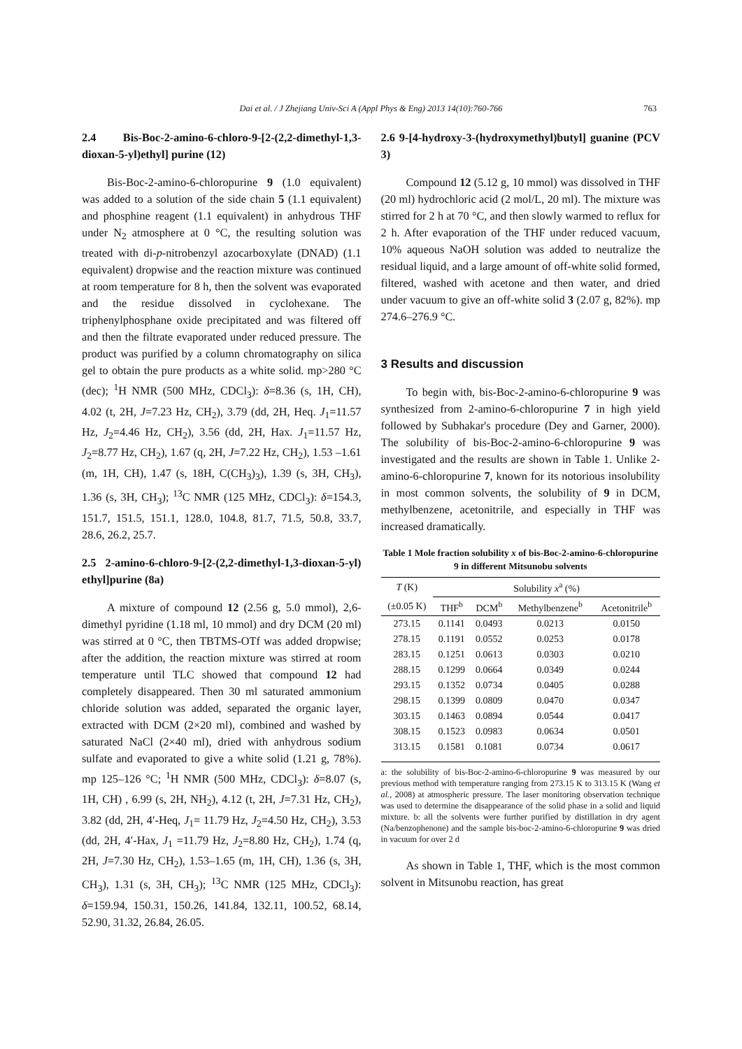Dai et al. / J Zhejiang Univ-Sci A (Appl Phys & Eng) 2013 14(10):760-766 763
2.4 Bis-Boc-2-amino-6-chloro-9-[2-(2,2-dimethyl-1,3-dioxan-5-yl)ethyl] purine (12)
Bis-Boc-2-amino-6-chloropurine 9 (1.0 equivalent) was added to a solution of the side chain 5 (1.1 equivalent) and phosphine reagent (1.1 equivalent) in anhydrous THF under N<sub>2</sub> atmosphere at 0 °C, the resulting solution was treated with di-p-nitrobenzyl azocarboxylate (DNAD) (1.1 equivalent) dropwise and the reaction mixture was continued at room temperature for 8 h, then the solvent was evaporated and the residue dissolved in cyclohexane. The triphenylphosphane oxide precipitated and was filtered off and then the filtrate evaporated under reduced pressure. The product was purified by a column chromatography on silica gel to obtain the pure products as a white solid. mp>280 °C (dec); <sup>1</sup>H NMR (500 MHz, CDCl<sub>3</sub>): δ=8.36 (s, 1H, CH), 4.02 (t, 2H, J=7.23 Hz, CH<sub>2</sub>), 3.79 (dd, 2H, Heq. J<sub>1</sub>=11.57 Hz, J<sub>2</sub>=4.46 Hz, CH<sub>2</sub>), 3.56 (dd, 2H, Hax. J<sub>1</sub>=11.57 Hz, J<sub>2</sub>=8.77 Hz, CH<sub>2</sub>), 1.67 (q, 2H, J=7.22 Hz, CH<sub>2</sub>), 1.53 –1.61 (m, 1H, CH), 1.47 (s, 18H, C(CH<sub>3</sub>)<sub>3</sub>), 1.39 (s, 3H, CH<sub>3</sub>), 1.36 (s, 3H, CH<sub>3</sub>); <sup>13</sup>C NMR (125 MHz, CDCl<sub>3</sub>): δ=154.3, 151.7, 151.5, 151.1, 128.0, 104.8, 81.7, 71.5, 50.8, 33.7, 28.6, 26.2, 25.7.
2.5 2-amino-6-chloro-9-[2-(2,2-dimethyl-1,3-dioxan-5-yl) ethyl]purine (8a)
A mixture of compound 12 (2.56 g, 5.0 mmol), 2,6-dimethyl pyridine (1.18 ml, 10 mmol) and dry DCM (20 ml) was stirred at 0 °C, then TBTMS-OTf was added dropwise; after the addition, the reaction mixture was stirred at room temperature until TLC showed that compound 12 had completely disappeared. Then 30 ml saturated ammonium chloride solution was added, separated the organic layer, extracted with DCM (2×20 ml), combined and washed by saturated NaCl (2×40 ml), dried with anhydrous sodium sulfate and evaporated to give a white solid (1.21 g, 78%). mp 125–126 °C; <sup>1</sup>H NMR (500 MHz, CDCl<sub>3</sub>): δ=8.07 (s, 1H, CH) , 6.99 (s, 2H, NH<sub>2</sub>), 4.12 (t, 2H, J=7.31 Hz, CH<sub>2</sub>), 3.82 (dd, 2H, 4′-Heq, J<sub>1</sub>= 11.79 Hz, J<sub>2</sub>=4.50 Hz, CH<sub>2</sub>), 3.53 (dd, 2H, 4′-Hax, J<sub>1</sub> =11.79 Hz, J<sub>2</sub>=8.80 Hz, CH<sub>2</sub>), 1.74 (q, 2H, J=7.30 Hz, CH<sub>2</sub>), 1.53–1.65 (m, 1H, CH), 1.36 (s, 3H, CH<sub>3</sub>), 1.31 (s, 3H, CH<sub>3</sub>); <sup>13</sup>C NMR (125 MHz, CDCl<sub>3</sub>): δ=159.94, 150.31, 150.26, 141.84, 132.11, 100.52, 68.14, 52.90, 31.32, 26.84, 26.05.
2.6 9-[4-hydroxy-3-(hydroxymethyl)butyl] guanine (PCV 3)
Compound 12 (5.12 g, 10 mmol) was dissolved in THF (20 ml) hydrochloric acid (2 mol/L, 20 ml). The mixture was stirred for 2 h at 70 °C, and then slowly warmed to reflux for 2 h. After evaporation of the THF under reduced vacuum, 10% aqueous NaOH solution was added to neutralize the residual liquid, and a large amount of off-white solid formed, filtered, washed with acetone and then water, and dried under vacuum to give an off-white solid 3 (2.07 g, 82%). mp 274.6–276.9 °C.
3 Results and discussion
To begin with, bis-Boc-2-amino-6-chloropurine 9 was synthesized from 2-amino-6-chloropurine 7 in high yield followed by Subhakar's procedure (Dey and Garner, 2000). The solubility of bis-Boc-2-amino-6-chloropurine 9 was investigated and the results are shown in Table 1. Unlike 2-amino-6-chloropurine 7, known for its notorious insolubility in most common solvents, the solubility of 9 in DCM, methylbenzene, acetonitrile, and especially in THF was increased dramatically.
Table 1 Mole fraction solubility x of bis-Boc-2-amino-6-chloropurine 9 in different Mitsunobu solvents
| T (K) | Solubility x<sup>a</sup> (%) | | | |
| --- | --- | --- | --- | --- |
| (±0.05 K) | THF<sup>b</sup> | DCM<sup>b</sup> | Methylbenzene<sup>b</sup> | Acetonitrile<sup>b</sup> |
| 273.15 | 0.1141 | 0.0493 | 0.0213 | 0.0150 |
| 278.15 | 0.1191 | 0.0552 | 0.0253 | 0.0178 |
| 283.15 | 0.1251 | 0.0613 | 0.0303 | 0.0210 |
| 288.15 | 0.1299 | 0.0664 | 0.0349 | 0.0244 |
| 293.15 | 0.1352 | 0.0734 | 0.0405 | 0.0288 |
| 298.15 | 0.1399 | 0.0809 | 0.0470 | 0.0347 |
| 303.15 | 0.1463 | 0.0894 | 0.0544 | 0.0417 |
| 308.15 | 0.1523 | 0.0983 | 0.0634 | 0.0501 |
| 313.15 | 0.1581 | 0.1081 | 0.0734 | 0.0617 |
a: the solubility of bis-Boc-2-amino-6-chloropurine 9 was measured by our previous method with temperature ranging from 273.15 K to 313.15 K (Wang et al., 2008) at atmospheric pressure. The laser monitoring observation technique was used to determine the disappearance of the solid phase in a solid and liquid mixture. b: all the solvents were further purified by distillation in dry agent (Na/benzophenone) and the sample bis-boc-2-amino-6-chloropurine 9 was dried in vacuum for over 2 d
As shown in Table 1, THF, which is the most common solvent in Mitsunobu reaction, has great